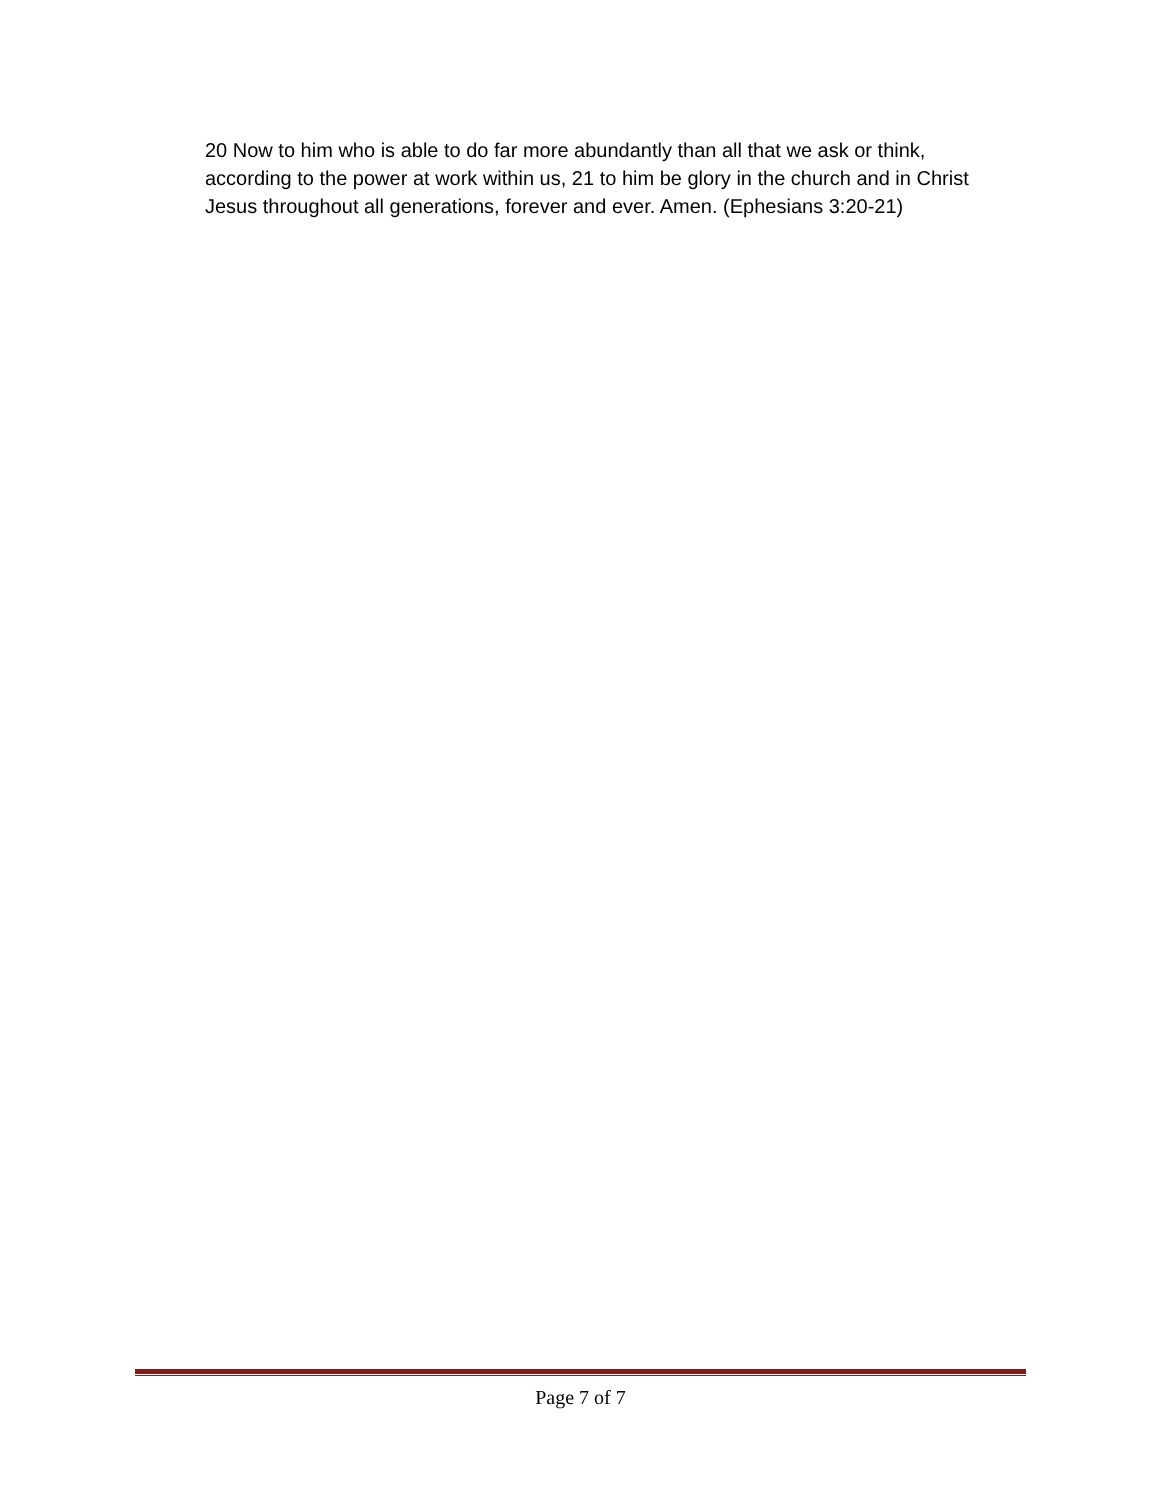20 Now to him who is able to do far more abundantly than all that we ask or think, according to the power at work within us, 21 to him be glory in the church and in Christ Jesus throughout all generations, forever and ever. Amen. (Ephesians 3:20-21)
Page 7 of 7